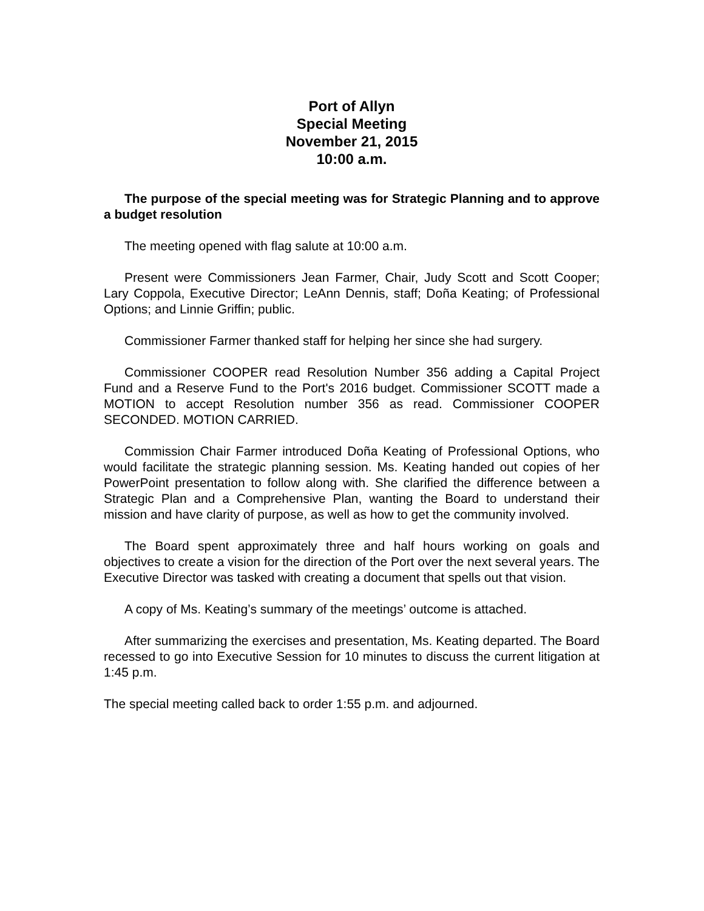Port of Allyn
Special Meeting
November 21, 2015
10:00 a.m.
The purpose of the special meeting was for Strategic Planning and to approve a budget resolution
The meeting opened with flag salute at 10:00 a.m.
Present were Commissioners Jean Farmer, Chair, Judy Scott and Scott Cooper; Lary Coppola, Executive Director; LeAnn Dennis, staff; Doña Keating; of Professional Options; and Linnie Griffin; public.
Commissioner Farmer thanked staff for helping her since she had surgery.
Commissioner COOPER read Resolution Number 356 adding a Capital Project Fund and a Reserve Fund to the Port's 2016 budget. Commissioner SCOTT made a MOTION to accept Resolution number 356 as read. Commissioner COOPER SECONDED. MOTION CARRIED.
Commission Chair Farmer introduced Doña Keating of Professional Options, who would facilitate the strategic planning session. Ms. Keating handed out copies of her PowerPoint presentation to follow along with. She clarified the difference between a Strategic Plan and a Comprehensive Plan, wanting the Board to understand their mission and have clarity of purpose, as well as how to get the community involved.
The Board spent approximately three and half hours working on goals and objectives to create a vision for the direction of the Port over the next several years. The Executive Director was tasked with creating a document that spells out that vision.
A copy of Ms. Keating’s summary of the meetings’ outcome is attached.
After summarizing the exercises and presentation, Ms. Keating departed. The Board recessed to go into Executive Session for 10 minutes to discuss the current litigation at 1:45 p.m.
The special meeting called back to order 1:55 p.m. and adjourned.